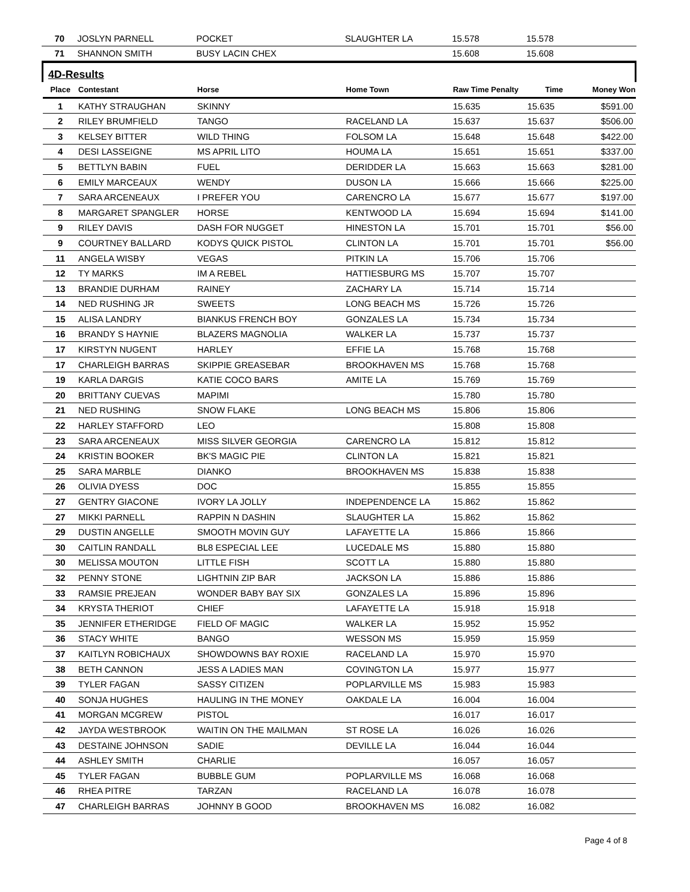| 70 | JOSLYN PARNELL | POCKET | SLAUGHTER LA | 15.578 | 15.578 | |
| 71 | SHANNON SMITH | BUSY LACIN CHEX | | 15.608 | 15.608 | |
| 4D-Results | | | | | | |
| Place | Contestant | Horse | Home Town | Raw Time Penalty | Time | Money Won |
| 1 | KATHY STRAUGHAN | SKINNY | | 15.635 | 15.635 | $591.00 |
| 2 | RILEY BRUMFIELD | TANGO | RACELAND LA | 15.637 | 15.637 | $506.00 |
| 3 | KELSEY BITTER | WILD THING | FOLSOM LA | 15.648 | 15.648 | $422.00 |
| 4 | DESI LASSEIGNE | MS APRIL LITO | HOUMA LA | 15.651 | 15.651 | $337.00 |
| 5 | BETTLYN BABIN | FUEL | DERIDDER LA | 15.663 | 15.663 | $281.00 |
| 6 | EMILY MARCEAUX | WENDY | DUSON LA | 15.666 | 15.666 | $225.00 |
| 7 | SARA ARCENEAUX | I PREFER YOU | CARENCRO LA | 15.677 | 15.677 | $197.00 |
| 8 | MARGARET SPANGLER | HORSE | KENTWOOD LA | 15.694 | 15.694 | $141.00 |
| 9 | RILEY DAVIS | DASH FOR NUGGET | HINESTON LA | 15.701 | 15.701 | $56.00 |
| 9 | COURTNEY BALLARD | KODYS QUICK PISTOL | CLINTON LA | 15.701 | 15.701 | $56.00 |
| 11 | ANGELA WISBY | VEGAS | PITKIN LA | 15.706 | 15.706 | |
| 12 | TY MARKS | IM A REBEL | HATTIESBURG MS | 15.707 | 15.707 | |
| 13 | BRANDIE DURHAM | RAINEY | ZACHARY LA | 15.714 | 15.714 | |
| 14 | NED RUSHING JR | SWEETS | LONG BEACH MS | 15.726 | 15.726 | |
| 15 | ALISA LANDRY | BIANKUS FRENCH BOY | GONZALES LA | 15.734 | 15.734 | |
| 16 | BRANDY S HAYNIE | BLAZERS MAGNOLIA | WALKER LA | 15.737 | 15.737 | |
| 17 | KIRSTYN NUGENT | HARLEY | EFFIE LA | 15.768 | 15.768 | |
| 17 | CHARLEIGH BARRAS | SKIPPIE GREASEBAR | BROOKHAVEN MS | 15.768 | 15.768 | |
| 19 | KARLA DARGIS | KATIE COCO BARS | AMITE LA | 15.769 | 15.769 | |
| 20 | BRITTANY CUEVAS | MAPIMI | | 15.780 | 15.780 | |
| 21 | NED RUSHING | SNOW FLAKE | LONG BEACH MS | 15.806 | 15.806 | |
| 22 | HARLEY STAFFORD | LEO | | 15.808 | 15.808 | |
| 23 | SARA ARCENEAUX | MISS SILVER GEORGIA | CARENCRO LA | 15.812 | 15.812 | |
| 24 | KRISTIN BOOKER | BK'S MAGIC PIE | CLINTON LA | 15.821 | 15.821 | |
| 25 | SARA MARBLE | DIANKO | BROOKHAVEN MS | 15.838 | 15.838 | |
| 26 | OLIVIA DYESS | DOC | | 15.855 | 15.855 | |
| 27 | GENTRY GIACONE | IVORY LA JOLLY | INDEPENDENCE LA | 15.862 | 15.862 | |
| 27 | MIKKI PARNELL | RAPPIN N DASHIN | SLAUGHTER LA | 15.862 | 15.862 | |
| 29 | DUSTIN ANGELLE | SMOOTH MOVIN GUY | LAFAYETTE LA | 15.866 | 15.866 | |
| 30 | CAITLIN RANDALL | BL8 ESPECIAL LEE | LUCEDALE MS | 15.880 | 15.880 | |
| 30 | MELISSA MOUTON | LITTLE FISH | SCOTT LA | 15.880 | 15.880 | |
| 32 | PENNY STONE | LIGHTNIN ZIP BAR | JACKSON LA | 15.886 | 15.886 | |
| 33 | RAMSIE PREJEAN | WONDER BABY BAY SIX | GONZALES LA | 15.896 | 15.896 | |
| 34 | KRYSTA THERIOT | CHIEF | LAFAYETTE LA | 15.918 | 15.918 | |
| 35 | JENNIFER ETHERIDGE | FIELD OF MAGIC | WALKER LA | 15.952 | 15.952 | |
| 36 | STACY WHITE | BANGO | WESSON MS | 15.959 | 15.959 | |
| 37 | KAITLYN ROBICHAUX | SHOWDOWNS BAY ROXIE | RACELAND LA | 15.970 | 15.970 | |
| 38 | BETH CANNON | JESS A LADIES MAN | COVINGTON LA | 15.977 | 15.977 | |
| 39 | TYLER FAGAN | SASSY CITIZEN | POPLARVILLE MS | 15.983 | 15.983 | |
| 40 | SONJA HUGHES | HAULING IN THE MONEY | OAKDALE LA | 16.004 | 16.004 | |
| 41 | MORGAN MCGREW | PISTOL | | 16.017 | 16.017 | |
| 42 | JAYDA WESTBROOK | WAITIN ON THE MAILMAN | ST ROSE LA | 16.026 | 16.026 | |
| 43 | DESTAINE JOHNSON | SADIE | DEVILLE LA | 16.044 | 16.044 | |
| 44 | ASHLEY SMITH | CHARLIE | | 16.057 | 16.057 | |
| 45 | TYLER FAGAN | BUBBLE GUM | POPLARVILLE MS | 16.068 | 16.068 | |
| 46 | RHEA PITRE | TARZAN | RACELAND LA | 16.078 | 16.078 | |
| 47 | CHARLEIGH BARRAS | JOHNNY B GOOD | BROOKHAVEN MS | 16.082 | 16.082 | |
Page 4 of 8